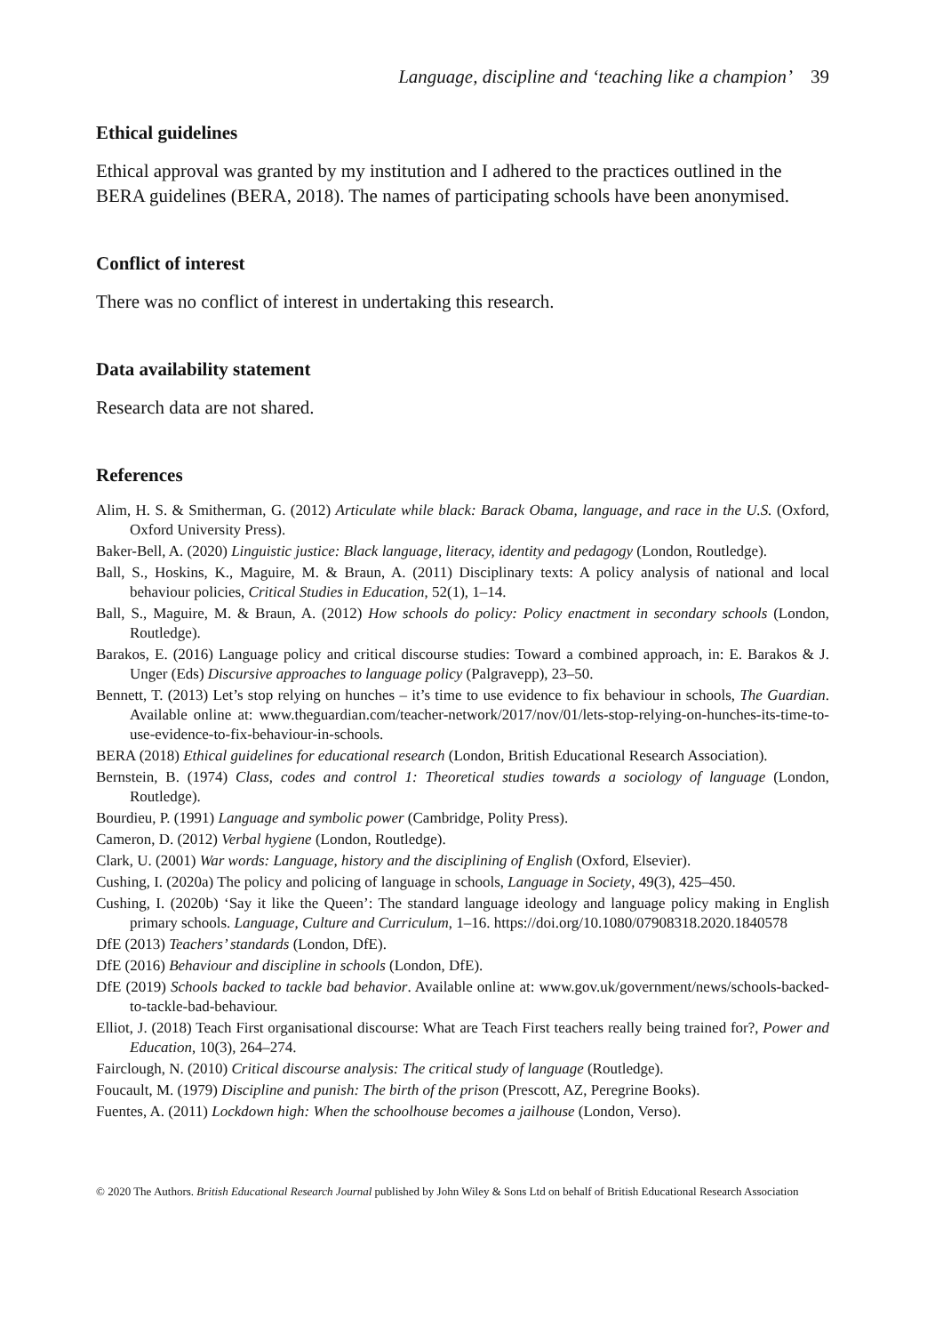Language, discipline and ‘teaching like a champion’ 39
Ethical guidelines
Ethical approval was granted by my institution and I adhered to the practices outlined in the BERA guidelines (BERA, 2018). The names of participating schools have been anonymised.
Conflict of interest
There was no conflict of interest in undertaking this research.
Data availability statement
Research data are not shared.
References
Alim, H. S. & Smitherman, G. (2012) Articulate while black: Barack Obama, language, and race in the U.S. (Oxford, Oxford University Press).
Baker-Bell, A. (2020) Linguistic justice: Black language, literacy, identity and pedagogy (London, Routledge).
Ball, S., Hoskins, K., Maguire, M. & Braun, A. (2011) Disciplinary texts: A policy analysis of national and local behaviour policies, Critical Studies in Education, 52(1), 1–14.
Ball, S., Maguire, M. & Braun, A. (2012) How schools do policy: Policy enactment in secondary schools (London, Routledge).
Barakos, E. (2016) Language policy and critical discourse studies: Toward a combined approach, in: E. Barakos & J. Unger (Eds) Discursive approaches to language policy (Palgravepp), 23–50.
Bennett, T. (2013) Let’s stop relying on hunches – it’s time to use evidence to fix behaviour in schools, The Guardian. Available online at: www.theguardian.com/teacher-network/2017/nov/01/lets-stop-relying-on-hunches-its-time-to-use-evidence-to-fix-behaviour-in-schools.
BERA (2018) Ethical guidelines for educational research (London, British Educational Research Association).
Bernstein, B. (1974) Class, codes and control 1: Theoretical studies towards a sociology of language (London, Routledge).
Bourdieu, P. (1991) Language and symbolic power (Cambridge, Polity Press).
Cameron, D. (2012) Verbal hygiene (London, Routledge).
Clark, U. (2001) War words: Language, history and the disciplining of English (Oxford, Elsevier).
Cushing, I. (2020a) The policy and policing of language in schools, Language in Society, 49(3), 425–450.
Cushing, I. (2020b) ‘Say it like the Queen’: The standard language ideology and language policy making in English primary schools. Language, Culture and Curriculum, 1–16. https://doi.org/10.1080/07908318.2020.1840578
DfE (2013) Teachers’ standards (London, DfE).
DfE (2016) Behaviour and discipline in schools (London, DfE).
DfE (2019) Schools backed to tackle bad behavior. Available online at: www.gov.uk/government/news/schools-backed-to-tackle-bad-behaviour.
Elliot, J. (2018) Teach First organisational discourse: What are Teach First teachers really being trained for?, Power and Education, 10(3), 264–274.
Fairclough, N. (2010) Critical discourse analysis: The critical study of language (Routledge).
Foucault, M. (1979) Discipline and punish: The birth of the prison (Prescott, AZ, Peregrine Books).
Fuentes, A. (2011) Lockdown high: When the schoolhouse becomes a jailhouse (London, Verso).
© 2020 The Authors. British Educational Research Journal published by John Wiley & Sons Ltd on behalf of British Educational Research Association